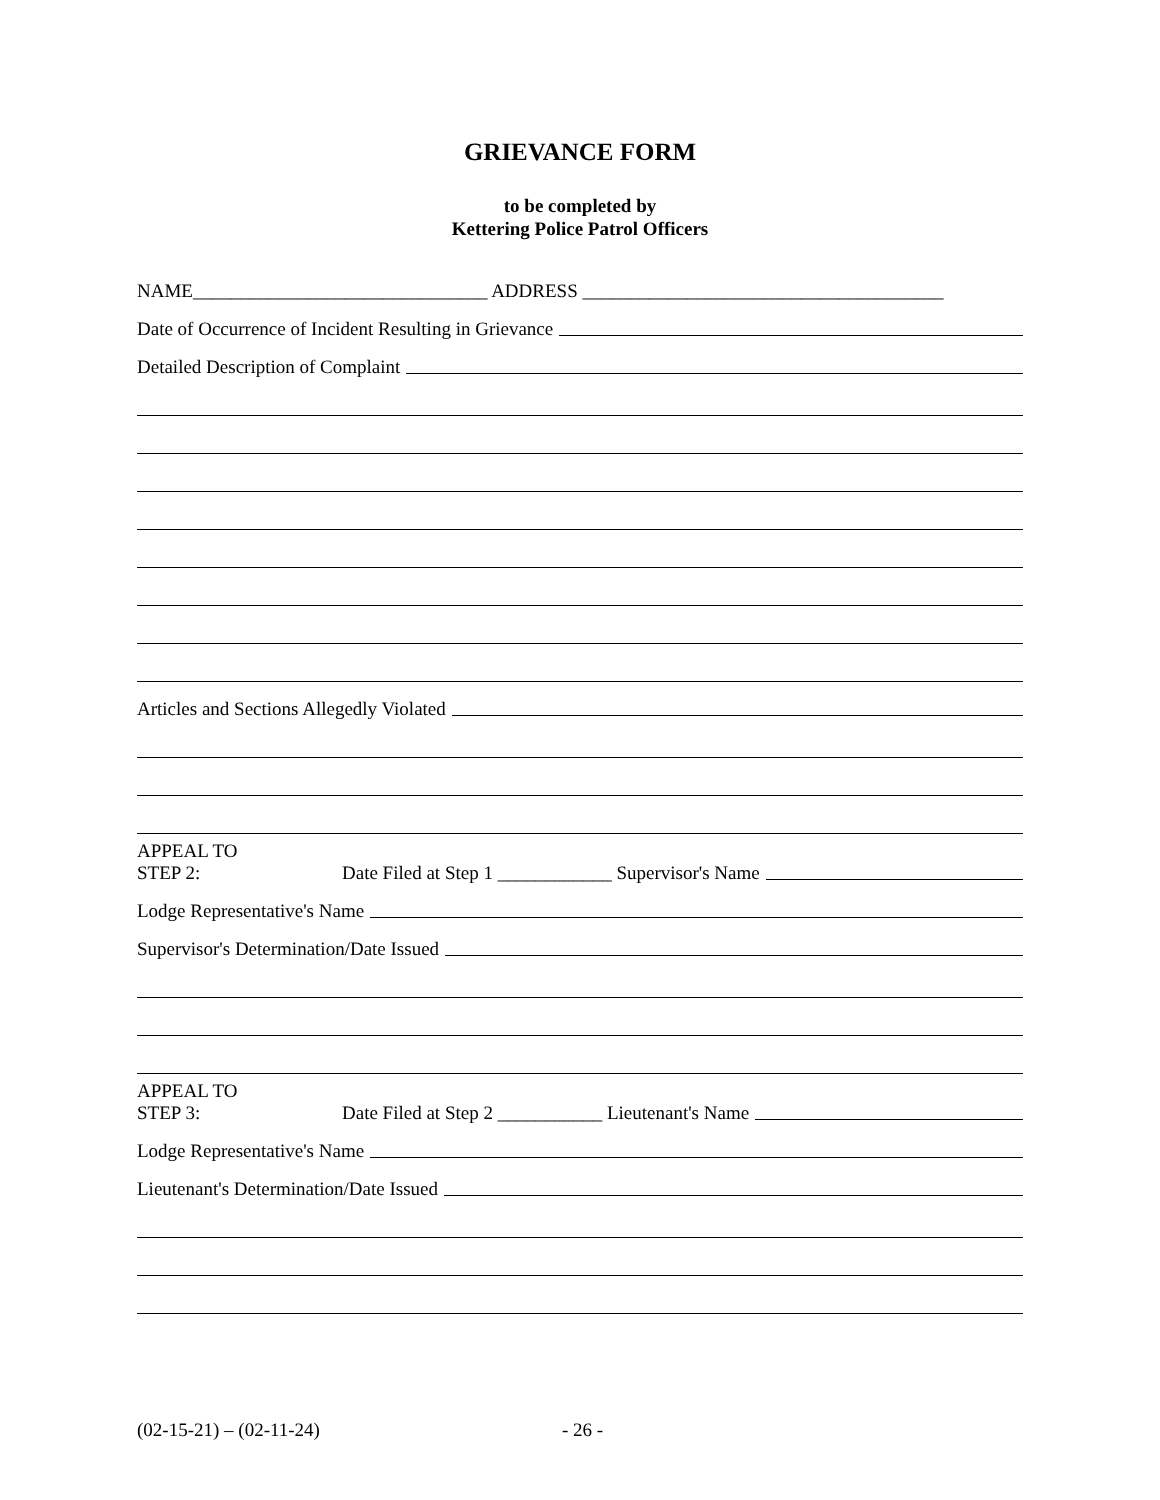GRIEVANCE FORM
to be completed by
Kettering Police Patrol Officers
NAME_______________________________ ADDRESS ______________________________________
Date of Occurrence of Incident Resulting in Grievance
Detailed Description of Complaint
Articles and Sections Allegedly Violated
APPEAL TO
STEP 2:
Date Filed at Step 1 ____________ Supervisor's Name
Lodge Representative's Name
Supervisor's Determination/Date Issued
APPEAL TO
STEP 3:
Date Filed at Step 2 ___________ Lieutenant's Name
Lodge Representative's Name
Lieutenant's Determination/Date Issued
(02-15-21) – (02-11-24) - 26 -